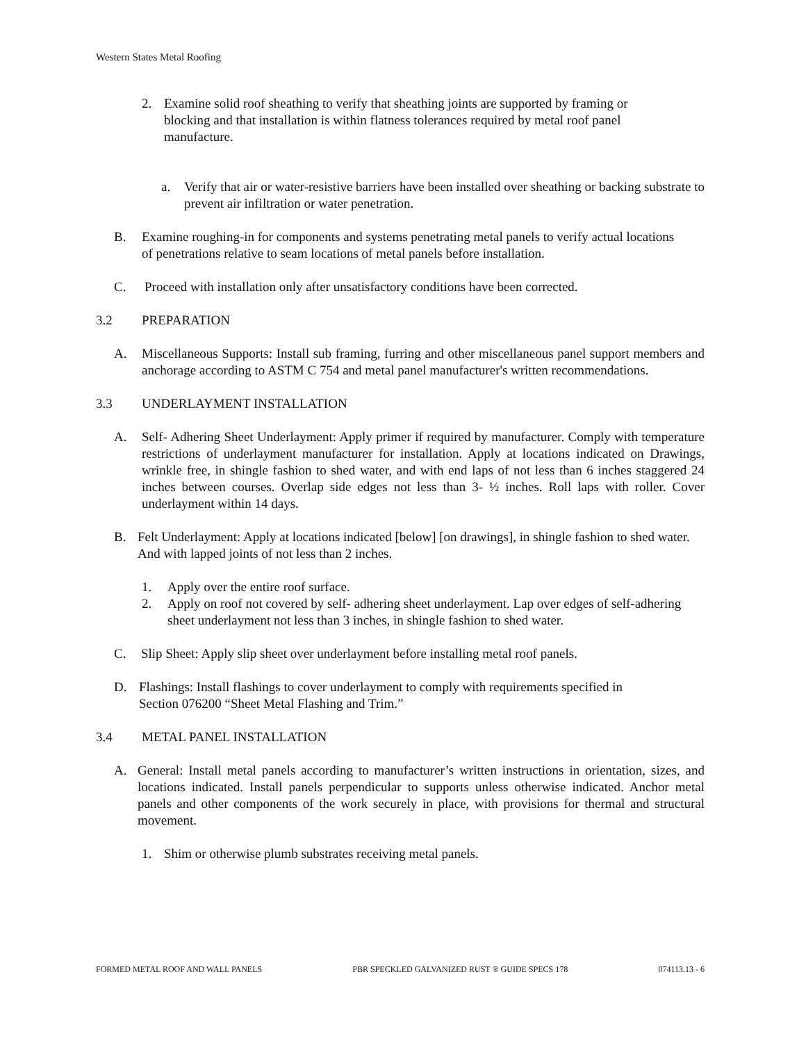Western States Metal Roofing
2. Examine solid roof sheathing to verify that sheathing joints are supported by framing or blocking and that installation is within flatness tolerances required by metal roof panel manufacture.
a. Verify that air or water-resistive barriers have been installed over sheathing or backing substrate to prevent air infiltration or water penetration.
B. Examine roughing-in for components and systems penetrating metal panels to verify actual locations of penetrations relative to seam locations of metal panels before installation.
C. Proceed with installation only after unsatisfactory conditions have been corrected.
3.2 PREPARATION
A. Miscellaneous Supports: Install sub framing, furring and other miscellaneous panel support members and anchorage according to ASTM C 754 and metal panel manufacturer's written recommendations.
3.3 UNDERLAYMENT INSTALLATION
A. Self- Adhering Sheet Underlayment: Apply primer if required by manufacturer. Comply with temperature restrictions of underlayment manufacturer for installation. Apply at locations indicated on Drawings, wrinkle free, in shingle fashion to shed water, and with end laps of not less than 6 inches staggered 24 inches between courses. Overlap side edges not less than 3- ½ inches. Roll laps with roller. Cover underlayment within 14 days.
B. Felt Underlayment: Apply at locations indicated [below] [on drawings], in shingle fashion to shed water. And with lapped joints of not less than 2 inches.
1. Apply over the entire roof surface.
2. Apply on roof not covered by self- adhering sheet underlayment. Lap over edges of self-adhering sheet underlayment not less than 3 inches, in shingle fashion to shed water.
C. Slip Sheet: Apply slip sheet over underlayment before installing metal roof panels.
D. Flashings: Install flashings to cover underlayment to comply with requirements specified in Section 076200 “Sheet Metal Flashing and Trim.”
3.4 METAL PANEL INSTALLATION
A. General: Install metal panels according to manufacturer’s written instructions in orientation, sizes, and locations indicated. Install panels perpendicular to supports unless otherwise indicated. Anchor metal panels and other components of the work securely in place, with provisions for thermal and structural movement.
1. Shim or otherwise plumb substrates receiving metal panels.
FORMED METAL ROOF AND WALL PANELS PBR SPECKLED GALVANIZED RUST ® GUIDE SPECS 178 074113.13 - 6